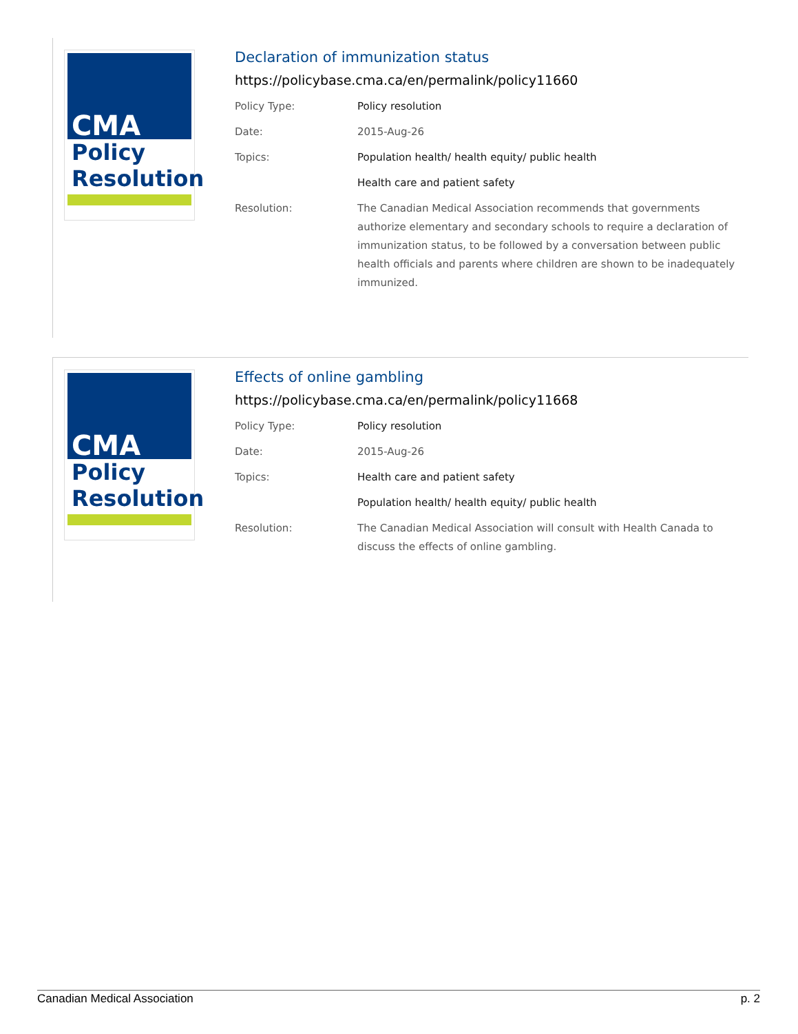CMA
Policy
Resolution
Declaration of immunization status
https://policybase.cma.ca/en/permalink/policy11660
| Policy Type: | Policy resolution |
| Date: | 2015-Aug-26 |
| Topics: | Population health/ health equity/ public health |
| | Health care and patient safety |
| Resolution: | The Canadian Medical Association recommends that governments authorize elementary and secondary schools to require a declaration of immunization status, to be followed by a conversation between public health officials and parents where children are shown to be inadequately immunized. |
CMA
Policy
Resolution
Effects of online gambling
https://policybase.cma.ca/en/permalink/policy11668
| Policy Type: | Policy resolution |
| Date: | 2015-Aug-26 |
| Topics: | Health care and patient safety |
| | Population health/ health equity/ public health |
| Resolution: | The Canadian Medical Association will consult with Health Canada to discuss the effects of online gambling. |
Canadian Medical Association p. 2